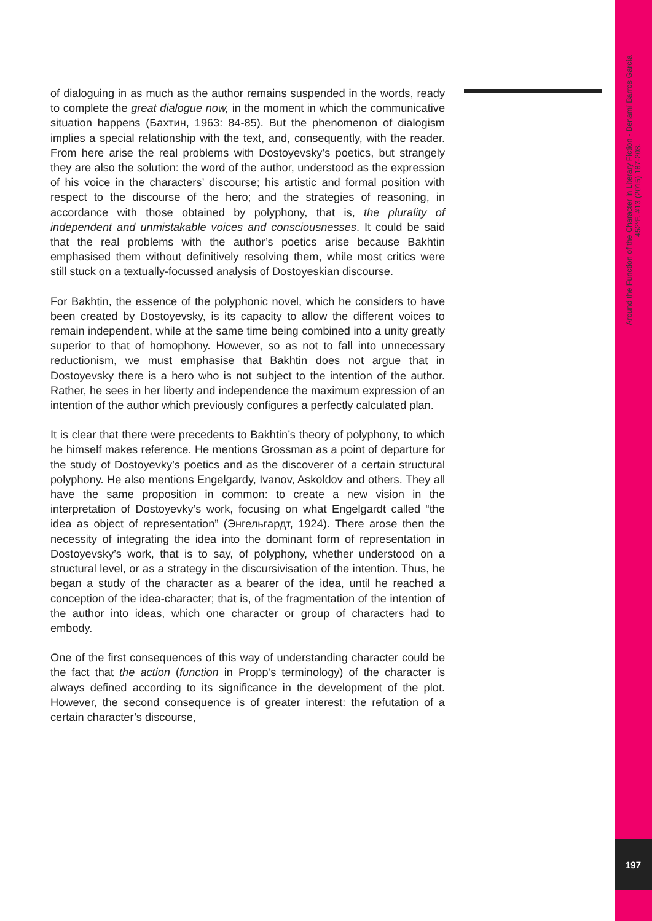Around the Function of the Character in Literary Fiction - Benamí Barros García
452ºF. #13 (2015) 187-203.
of dialoguing in as much as the author remains suspended in the words, ready to complete the great dialogue now, in the moment in which the communicative situation happens (Бахтин, 1963: 84-85). But the phenomenon of dialogism implies a special relationship with the text, and, consequently, with the reader. From here arise the real problems with Dostoyevsky’s poetics, but strangely they are also the solution: the word of the author, understood as the expression of his voice in the characters’ discourse; his artistic and formal position with respect to the discourse of the hero; and the strategies of reasoning, in accordance with those obtained by polyphony, that is, the plurality of independent and unmistakable voices and consciousnesses. It could be said that the real problems with the author’s poetics arise because Bakhtin emphasised them without definitively resolving them, while most critics were still stuck on a textually-focussed analysis of Dostoyeskian discourse.
For Bakhtin, the essence of the polyphonic novel, which he considers to have been created by Dostoyevsky, is its capacity to allow the different voices to remain independent, while at the same time being combined into a unity greatly superior to that of homophony. However, so as not to fall into unnecessary reductionism, we must emphasise that Bakhtin does not argue that in Dostoyevsky there is a hero who is not subject to the intention of the author. Rather, he sees in her liberty and independence the maximum expression of an intention of the author which previously configures a perfectly calculated plan.
It is clear that there were precedents to Bakhtin’s theory of polyphony, to which he himself makes reference. He mentions Grossman as a point of departure for the study of Dostoyevky’s poetics and as the discoverer of a certain structural polyphony. He also mentions Engelgardy, Ivanov, Askoldov and others. They all have the same proposition in common: to create a new vision in the interpretation of Dostoyevky’s work, focusing on what Engelgardt called “the idea as object of representation” (Энгельгардт, 1924). There arose then the necessity of integrating the idea into the dominant form of representation in Dostoyevsky’s work, that is to say, of polyphony, whether understood on a structural level, or as a strategy in the discursivisation of the intention. Thus, he began a study of the character as a bearer of the idea, until he reached a conception of the idea-character; that is, of the fragmentation of the intention of the author into ideas, which one character or group of characters had to embody.
One of the first consequences of this way of understanding character could be the fact that the action (function in Propp’s terminology) of the character is always defined according to its significance in the development of the plot. However, the second consequence is of greater interest: the refutation of a certain character’s discourse,
197